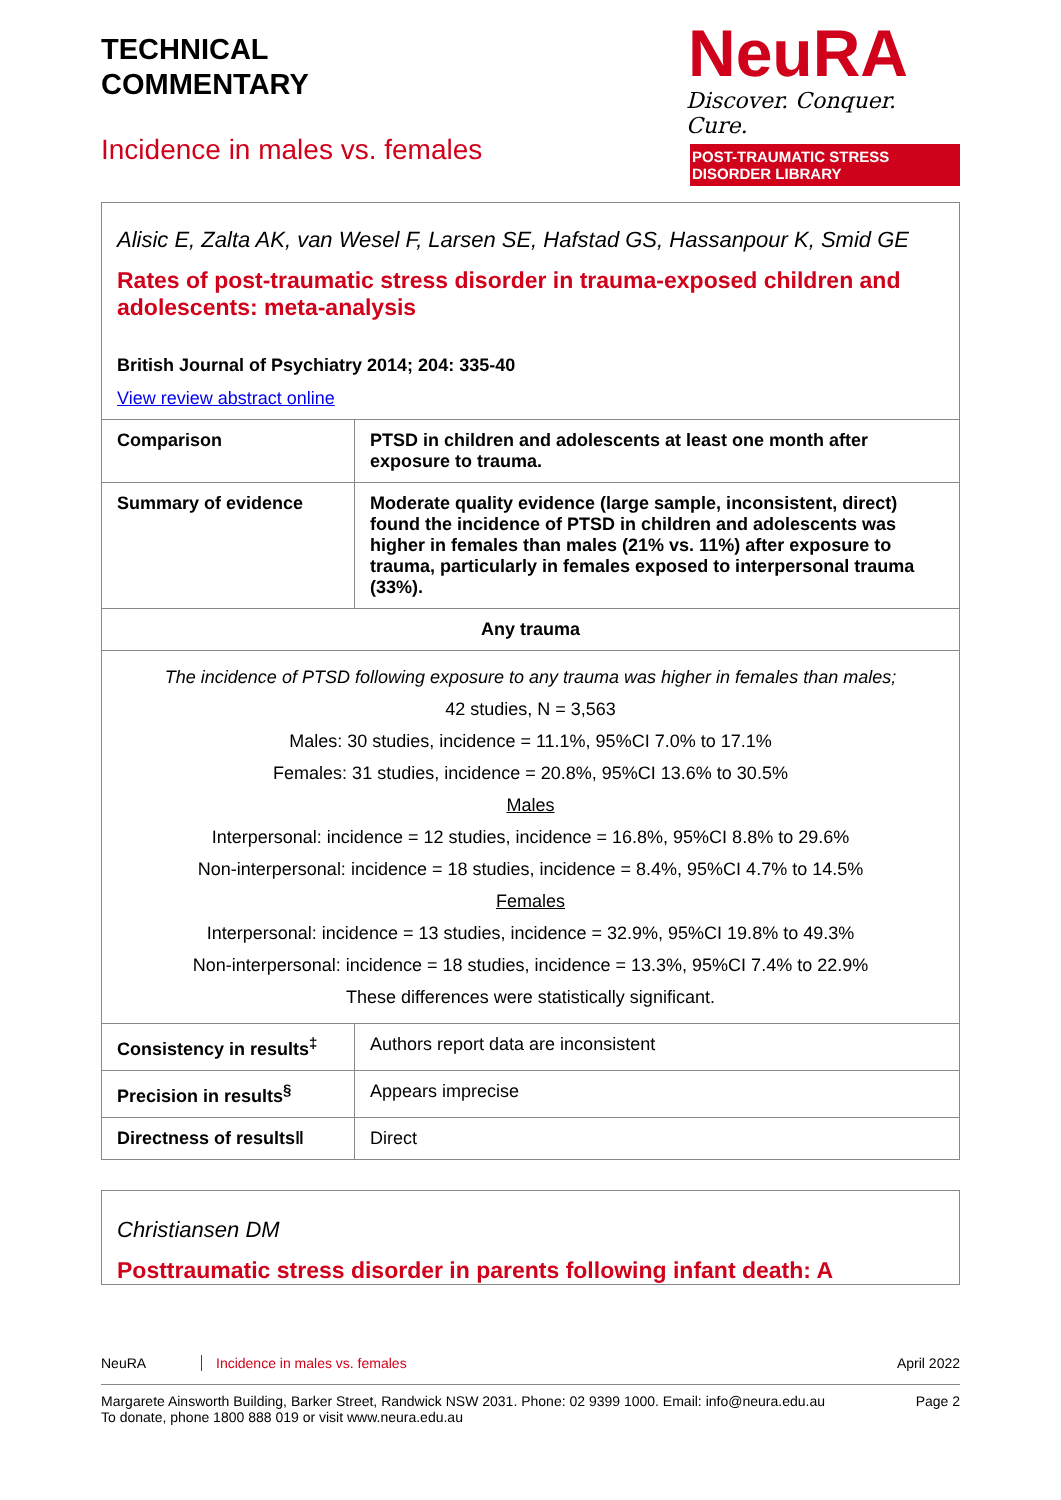TECHNICAL
COMMENTARY
Incidence in males vs. females
NeuRA
Discover. Conquer. Cure.
POST-TRAUMATIC STRESS DISORDER LIBRARY
| Alisic E, Zalta AK, van Wesel F, Larsen SE, Hafstad GS, Hassanpour K, Smid GE Rates of post-traumatic stress disorder in trauma-exposed children and adolescents: meta-analysis British Journal of Psychiatry 2014; 204: 335-40 View review abstract online | |
| Comparison | PTSD in children and adolescents at least one month after exposure to trauma. |
| Summary of evidence | Moderate quality evidence (large sample, inconsistent, direct) found the incidence of PTSD in children and adolescents was higher in females than males (21% vs. 11%) after exposure to trauma, particularly in females exposed to interpersonal trauma (33%). |
| Any trauma | |
| The incidence of PTSD following exposure to any trauma was higher in females than males; 42 studies, N = 3,563 Males: 30 studies, incidence = 11.1%, 95%CI 7.0% to 17.1% Females: 31 studies, incidence = 20.8%, 95%CI 13.6% to 30.5% Males Interpersonal: incidence = 12 studies, incidence = 16.8%, 95%CI 8.8% to 29.6% Non-interpersonal: incidence = 18 studies, incidence = 8.4%, 95%CI 4.7% to 14.5% Females Interpersonal: incidence = 13 studies, incidence = 32.9%, 95%CI 19.8% to 49.3% Non-interpersonal: incidence = 18 studies, incidence = 13.3%, 95%CI 7.4% to 22.9% These differences were statistically significant. | |
| Consistency in results<sup>‡</sup> | Authors report data are inconsistent |
| Precision in results<sup>§</sup> | Appears imprecise |
| Directness of results‖ | Direct |
| Christiansen DM Posttraumatic stress disorder in parents following infant death: A |
NeuRA Incidence in males vs. females April 2022
Margarete Ainsworth Building, Barker Street, Randwick NSW 2031. Phone: 02 9399 1000. Email: info@neura.edu.au
To donate, phone 1800 888 019 or visit www.neura.edu.au Page 2